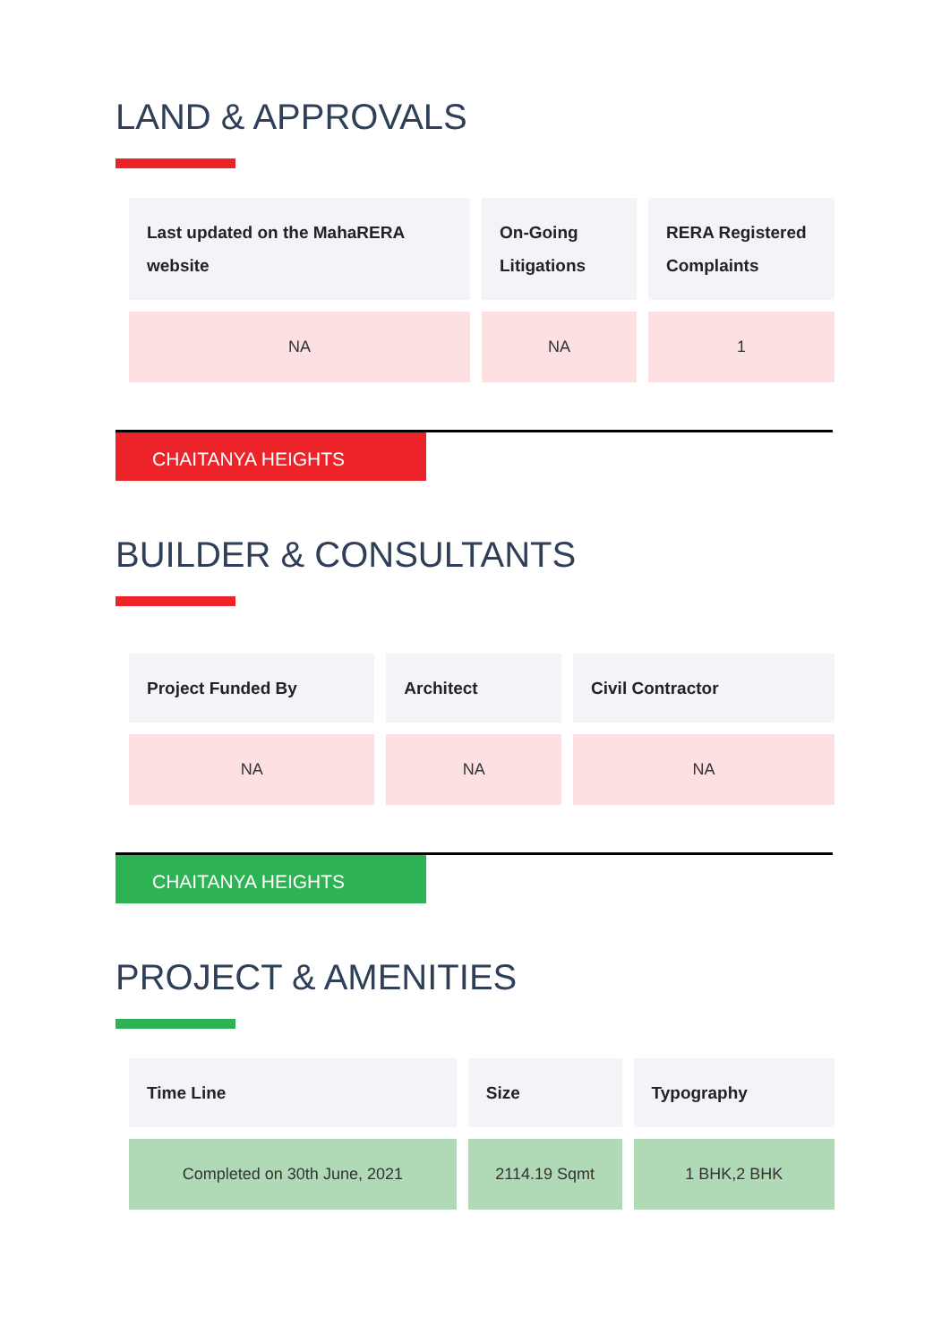LAND & APPROVALS
| Last updated on the MahaRERA website | On-Going Litigations | RERA Registered Complaints |
| --- | --- | --- |
| NA | NA | 1 |
CHAITANYA HEIGHTS
BUILDER & CONSULTANTS
| Project Funded By | Architect | Civil Contractor |
| --- | --- | --- |
| NA | NA | NA |
CHAITANYA HEIGHTS
PROJECT & AMENITIES
| Time Line | Size | Typography |
| --- | --- | --- |
| Completed on 30th June, 2021 | 2114.19 Sqmt | 1 BHK,2 BHK |